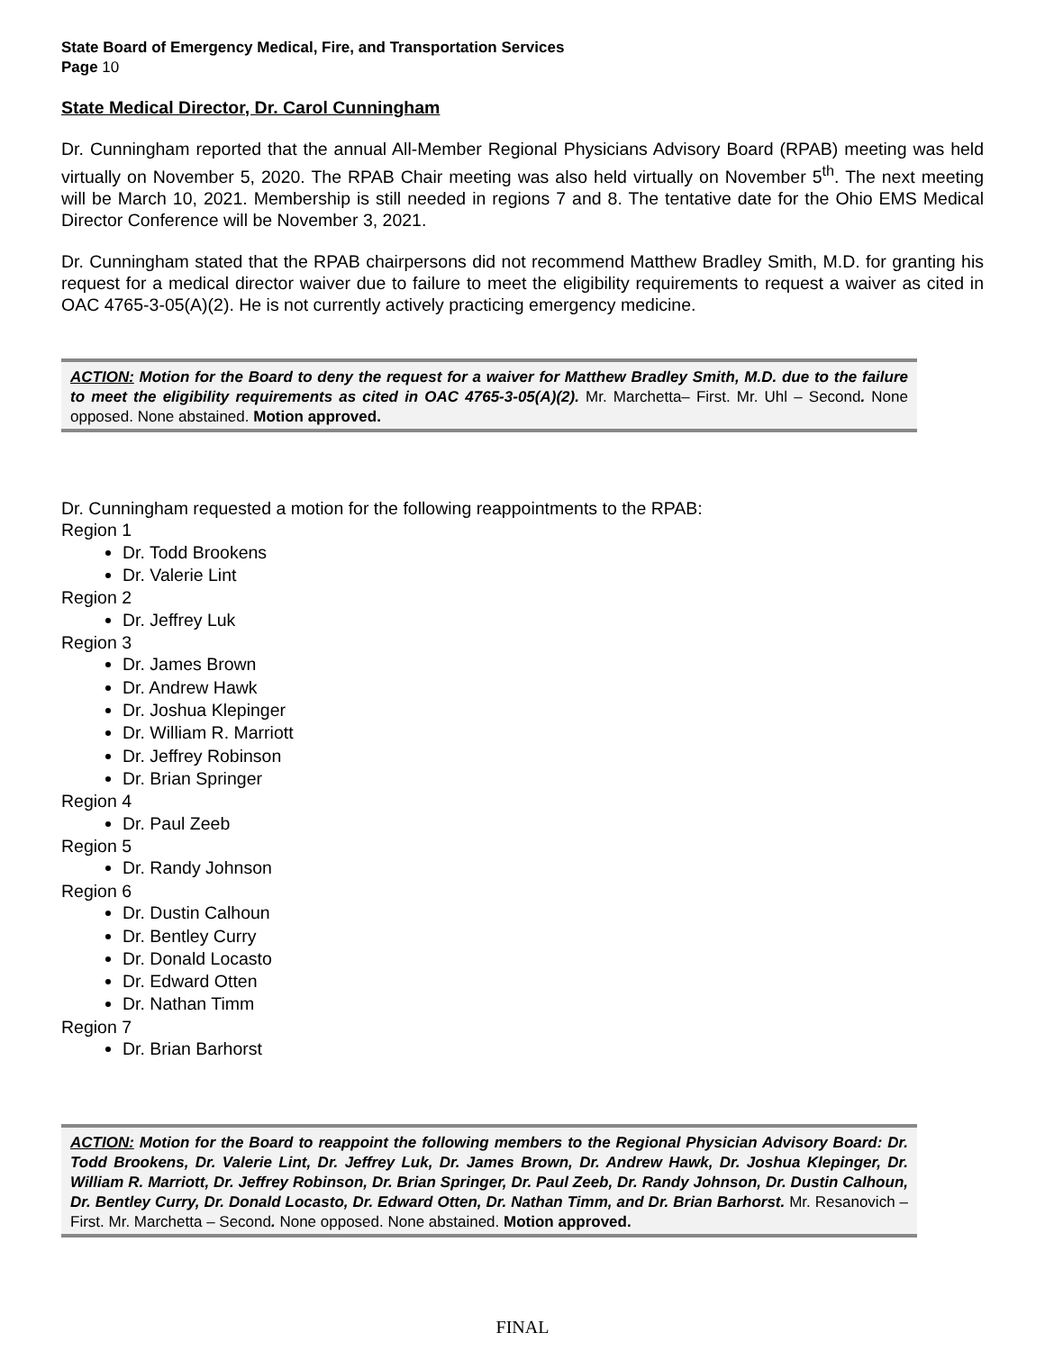State Board of Emergency Medical, Fire, and Transportation Services
Page 10
State Medical Director, Dr. Carol Cunningham
Dr. Cunningham reported that the annual All-Member Regional Physicians Advisory Board (RPAB) meeting was held virtually on November 5, 2020. The RPAB Chair meeting was also held virtually on November 5<sup>th</sup>. The next meeting will be March 10, 2021. Membership is still needed in regions 7 and 8. The tentative date for the Ohio EMS Medical Director Conference will be November 3, 2021.
Dr. Cunningham stated that the RPAB chairpersons did not recommend Matthew Bradley Smith, M.D. for granting his request for a medical director waiver due to failure to meet the eligibility requirements to request a waiver as cited in OAC 4765-3-05(A)(2). He is not currently actively practicing emergency medicine.
ACTION: Motion for the Board to deny the request for a waiver for Matthew Bradley Smith, M.D. due to the failure to meet the eligibility requirements as cited in OAC 4765-3-05(A)(2). Mr. Marchetta– First. Mr. Uhl – Second. None opposed. None abstained. Motion approved.
Dr. Cunningham requested a motion for the following reappointments to the RPAB:
Region 1
Dr. Todd Brookens
Dr. Valerie Lint
Region 2
Dr. Jeffrey Luk
Region 3
Dr. James Brown
Dr. Andrew Hawk
Dr. Joshua Klepinger
Dr. William R. Marriott
Dr. Jeffrey Robinson
Dr. Brian Springer
Region 4
Dr. Paul Zeeb
Region 5
Dr. Randy Johnson
Region 6
Dr. Dustin Calhoun
Dr. Bentley Curry
Dr. Donald Locasto
Dr. Edward Otten
Dr. Nathan Timm
Region 7
Dr. Brian Barhorst
ACTION: Motion for the Board to reappoint the following members to the Regional Physician Advisory Board: Dr. Todd Brookens, Dr. Valerie Lint, Dr. Jeffrey Luk, Dr. James Brown, Dr. Andrew Hawk, Dr. Joshua Klepinger, Dr. William R. Marriott, Dr. Jeffrey Robinson, Dr. Brian Springer, Dr. Paul Zeeb, Dr. Randy Johnson, Dr. Dustin Calhoun, Dr. Bentley Curry, Dr. Donald Locasto, Dr. Edward Otten, Dr. Nathan Timm, and Dr. Brian Barhorst. Mr. Resanovich – First. Mr. Marchetta – Second. None opposed. None abstained. Motion approved.
FINAL